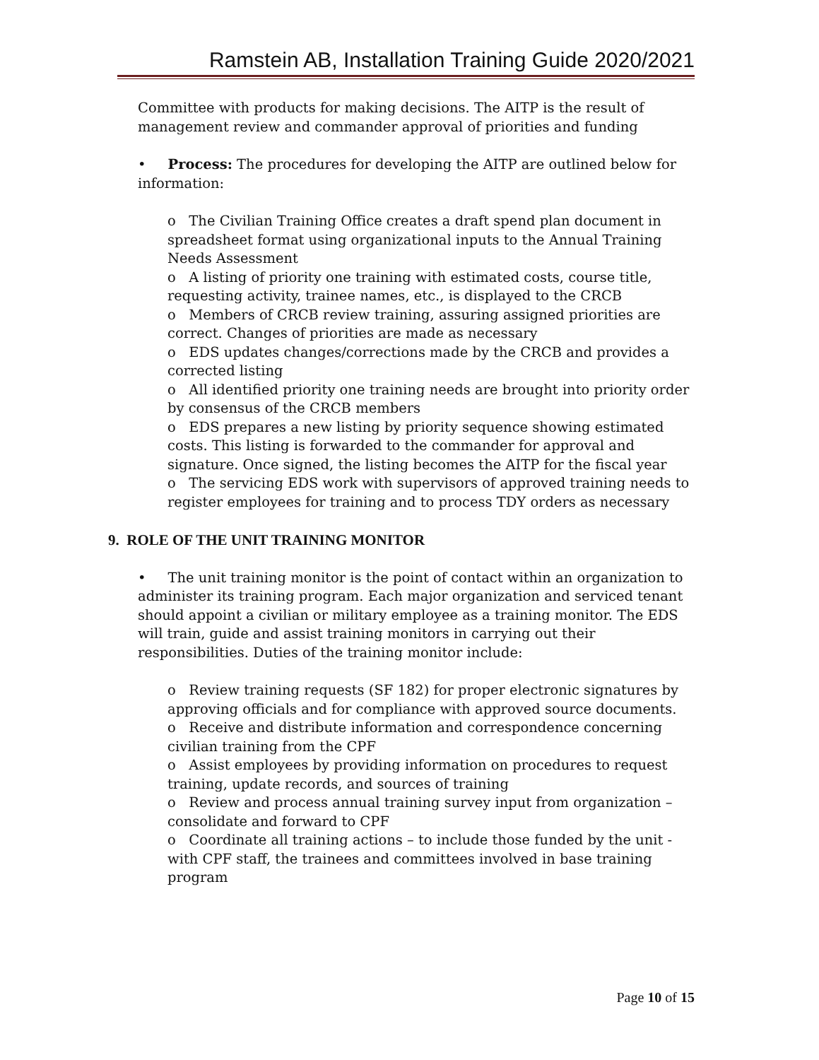Ramstein AB, Installation Training Guide 2020/2021
Committee with products for making decisions. The AITP is the result of management review and commander approval of priorities and funding
• Process: The procedures for developing the AITP are outlined below for information:
o The Civilian Training Office creates a draft spend plan document in spreadsheet format using organizational inputs to the Annual Training Needs Assessment
o A listing of priority one training with estimated costs, course title, requesting activity, trainee names, etc., is displayed to the CRCB
o Members of CRCB review training, assuring assigned priorities are correct. Changes of priorities are made as necessary
o EDS updates changes/corrections made by the CRCB and provides a corrected listing
o All identified priority one training needs are brought into priority order by consensus of the CRCB members
o EDS prepares a new listing by priority sequence showing estimated costs. This listing is forwarded to the commander for approval and signature. Once signed, the listing becomes the AITP for the fiscal year
o The servicing EDS work with supervisors of approved training needs to register employees for training and to process TDY orders as necessary
9. ROLE OF THE UNIT TRAINING MONITOR
• The unit training monitor is the point of contact within an organization to administer its training program. Each major organization and serviced tenant should appoint a civilian or military employee as a training monitor. The EDS will train, guide and assist training monitors in carrying out their responsibilities. Duties of the training monitor include:
o Review training requests (SF 182) for proper electronic signatures by approving officials and for compliance with approved source documents.
o Receive and distribute information and correspondence concerning civilian training from the CPF
o Assist employees by providing information on procedures to request training, update records, and sources of training
o Review and process annual training survey input from organization – consolidate and forward to CPF
o Coordinate all training actions – to include those funded by the unit - with CPF staff, the trainees and committees involved in base training program
Page 10 of 15